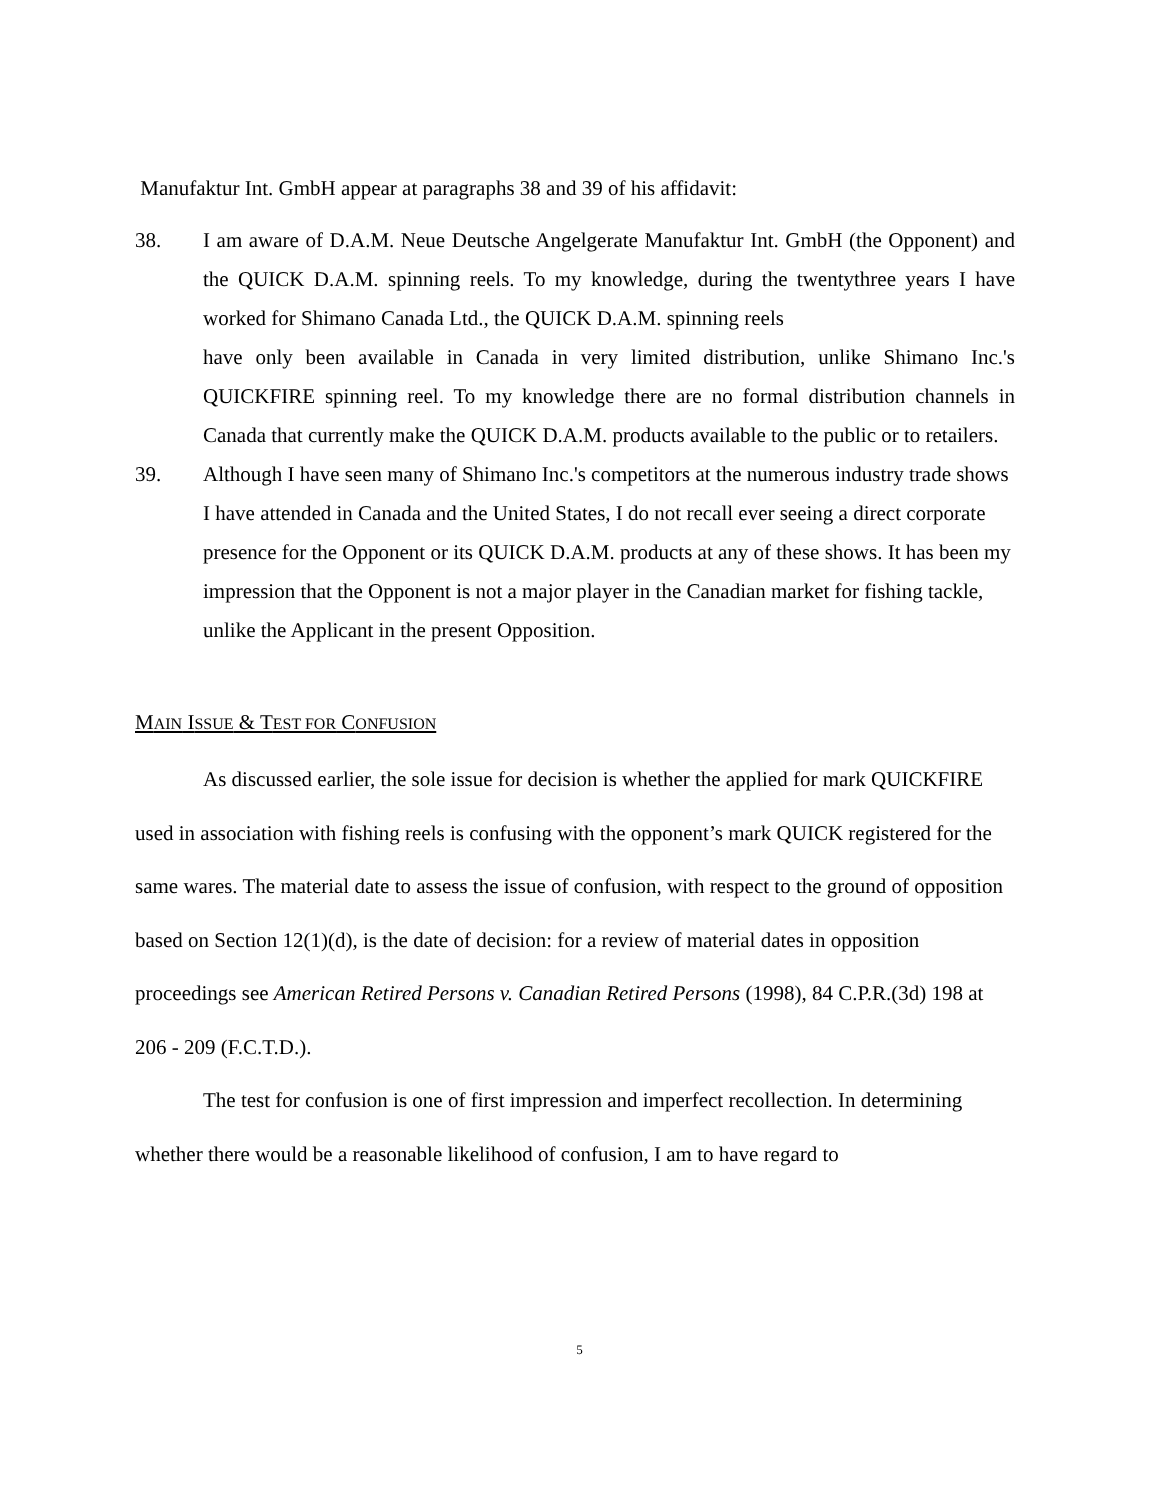Manufaktur Int. GmbH appear at paragraphs 38 and 39 of his affidavit:
38. I am aware of D.A.M. Neue Deutsche Angelgerate Manufaktur Int. GmbH (the Opponent) and the QUICK D.A.M. spinning reels. To my knowledge, during the twentythree years I have worked for Shimano Canada Ltd., the QUICK D.A.M. spinning reels
have only been available in Canada in very limited distribution, unlike Shimano Inc.'s QUICKFIRE spinning reel. To my knowledge there are no formal distribution channels in Canada that currently make the QUICK D.A.M. products available to the public or to retailers.
39. Although I have seen many of Shimano Inc.'s competitors at the numerous industry trade shows I have attended in Canada and the United States, I do not recall ever seeing a direct corporate presence for the Opponent or its QUICK D.A.M. products at any of these shows. It has been my impression that the Opponent is not a major player in the Canadian market for fishing tackle, unlike the Applicant in the present Opposition.
MAIN ISSUE & TEST FOR CONFUSION
As discussed earlier, the sole issue for decision is whether the applied for mark QUICKFIRE used in association with fishing reels is confusing with the opponent’s mark QUICK registered for the same wares. The material date to assess the issue of confusion, with respect to the ground of opposition based on Section 12(1)(d), is the date of decision: for a review of material dates in opposition proceedings see American Retired Persons v. Canadian Retired Persons (1998), 84 C.P.R.(3d) 198 at 206 - 209 (F.C.T.D.).
The test for confusion is one of first impression and imperfect recollection. In determining whether there would be a reasonable likelihood of confusion, I am to have regard to
5